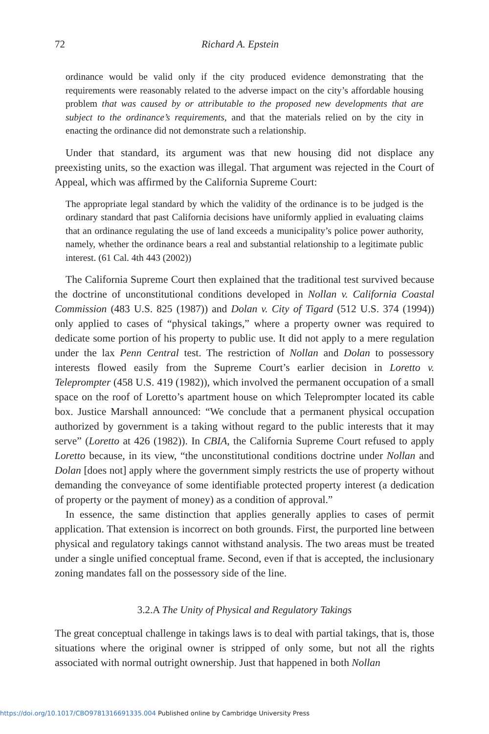72 Richard A. Epstein
ordinance would be valid only if the city produced evidence demonstrating that the requirements were reasonably related to the adverse impact on the city’s affordable housing problem that was caused by or attributable to the proposed new developments that are subject to the ordinance’s requirements, and that the materials relied on by the city in enacting the ordinance did not demonstrate such a relationship.
Under that standard, its argument was that new housing did not displace any preexisting units, so the exaction was illegal. That argument was rejected in the Court of Appeal, which was affirmed by the California Supreme Court:
The appropriate legal standard by which the validity of the ordinance is to be judged is the ordinary standard that past California decisions have uniformly applied in evaluating claims that an ordinance regulating the use of land exceeds a municipality’s police power authority, namely, whether the ordinance bears a real and substantial relationship to a legitimate public interest. (61 Cal. 4th 443 (2002))
The California Supreme Court then explained that the traditional test survived because the doctrine of unconstitutional conditions developed in Nollan v. California Coastal Commission (483 U.S. 825 (1987)) and Dolan v. City of Tigard (512 U.S. 374 (1994)) only applied to cases of “physical takings,” where a property owner was required to dedicate some portion of his property to public use. It did not apply to a mere regulation under the lax Penn Central test. The restriction of Nollan and Dolan to possessory interests flowed easily from the Supreme Court’s earlier decision in Loretto v. Teleprompter (458 U.S. 419 (1982)), which involved the permanent occupation of a small space on the roof of Loretto’s apartment house on which Teleprompter located its cable box. Justice Marshall announced: “We conclude that a permanent physical occupation authorized by government is a taking without regard to the public interests that it may serve” (Loretto at 426 (1982)). In CBIA, the California Supreme Court refused to apply Loretto because, in its view, “the unconstitutional conditions doctrine under Nollan and Dolan [does not] apply where the government simply restricts the use of property without demanding the conveyance of some identifiable protected property interest (a dedication of property or the payment of money) as a condition of approval.”
In essence, the same distinction that applies generally applies to cases of permit application. That extension is incorrect on both grounds. First, the purported line between physical and regulatory takings cannot withstand analysis. The two areas must be treated under a single unified conceptual frame. Second, even if that is accepted, the inclusionary zoning mandates fall on the possessory side of the line.
3.2.A The Unity of Physical and Regulatory Takings
The great conceptual challenge in takings laws is to deal with partial takings, that is, those situations where the original owner is stripped of only some, but not all the rights associated with normal outright ownership. Just that happened in both Nollan
https://doi.org/10.1017/CBO9781316691335.004 Published online by Cambridge University Press